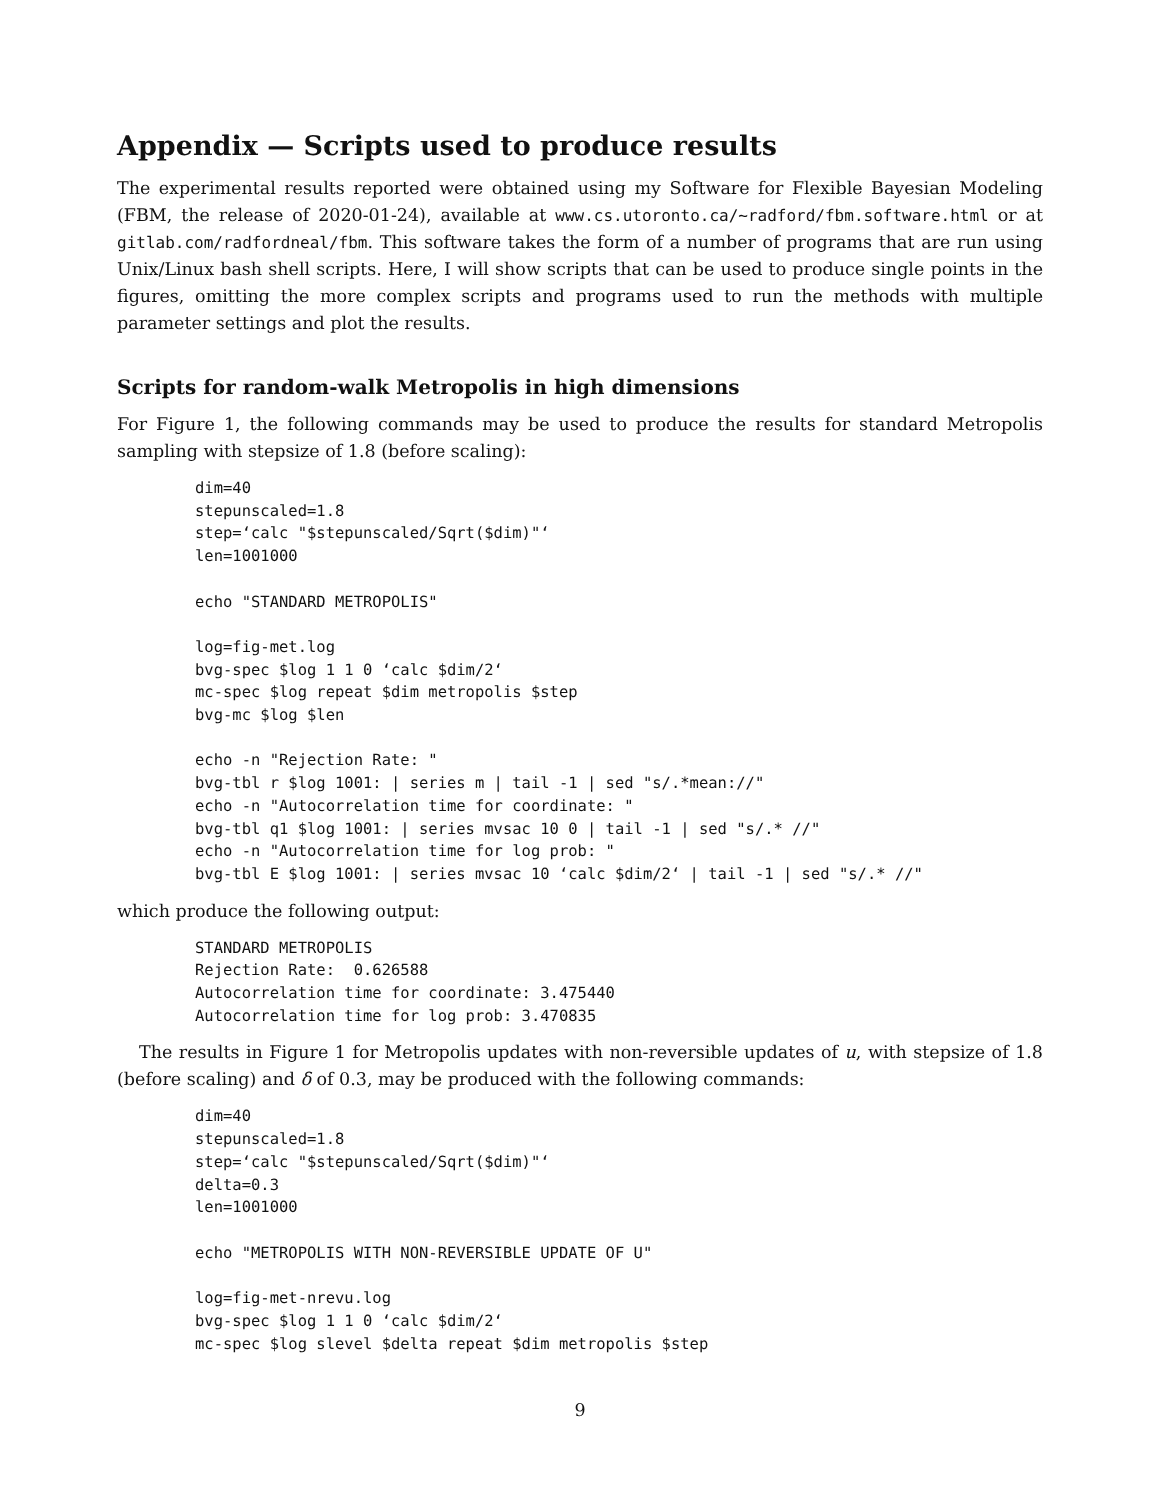Appendix — Scripts used to produce results
The experimental results reported were obtained using my Software for Flexible Bayesian Modeling (FBM, the release of 2020-01-24), available at www.cs.utoronto.ca/∼radford/fbm.software.html or at gitlab.com/radfordneal/fbm. This software takes the form of a number of programs that are run using Unix/Linux bash shell scripts. Here, I will show scripts that can be used to produce single points in the figures, omitting the more complex scripts and programs used to run the methods with multiple parameter settings and plot the results.
Scripts for random-walk Metropolis in high dimensions
For Figure 1, the following commands may be used to produce the results for standard Metropolis sampling with stepsize of 1.8 (before scaling):
dim=40
stepunscaled=1.8
step=‘calc "$stepunscaled/Sqrt($dim)"‘
len=1001000

echo "STANDARD METROPOLIS"

log=fig-met.log
bvg-spec $log 1 1 0 ‘calc $dim/2‘
mc-spec $log repeat $dim metropolis $step
bvg-mc $log $len

echo -n "Rejection Rate: "
bvg-tbl r $log 1001: | series m | tail -1 | sed "s/.*mean://"
echo -n "Autocorrelation time for coordinate: "
bvg-tbl q1 $log 1001: | series mvsac 10 0 | tail -1 | sed "s/.* //"
echo -n "Autocorrelation time for log prob: "
bvg-tbl E $log 1001: | series mvsac 10 ‘calc $dim/2‘ | tail -1 | sed "s/.* //"
which produce the following output:
STANDARD METROPOLIS
Rejection Rate:  0.626588
Autocorrelation time for coordinate: 3.475440
Autocorrelation time for log prob: 3.470835
The results in Figure 1 for Metropolis updates with non-reversible updates of u, with stepsize of 1.8 (before scaling) and δ of 0.3, may be produced with the following commands:
dim=40
stepunscaled=1.8
step=‘calc "$stepunscaled/Sqrt($dim)"‘
delta=0.3
len=1001000

echo "METROPOLIS WITH NON-REVERSIBLE UPDATE OF U"

log=fig-met-nrevu.log
bvg-spec $log 1 1 0 ‘calc $dim/2‘
mc-spec $log slevel $delta repeat $dim metropolis $step
9